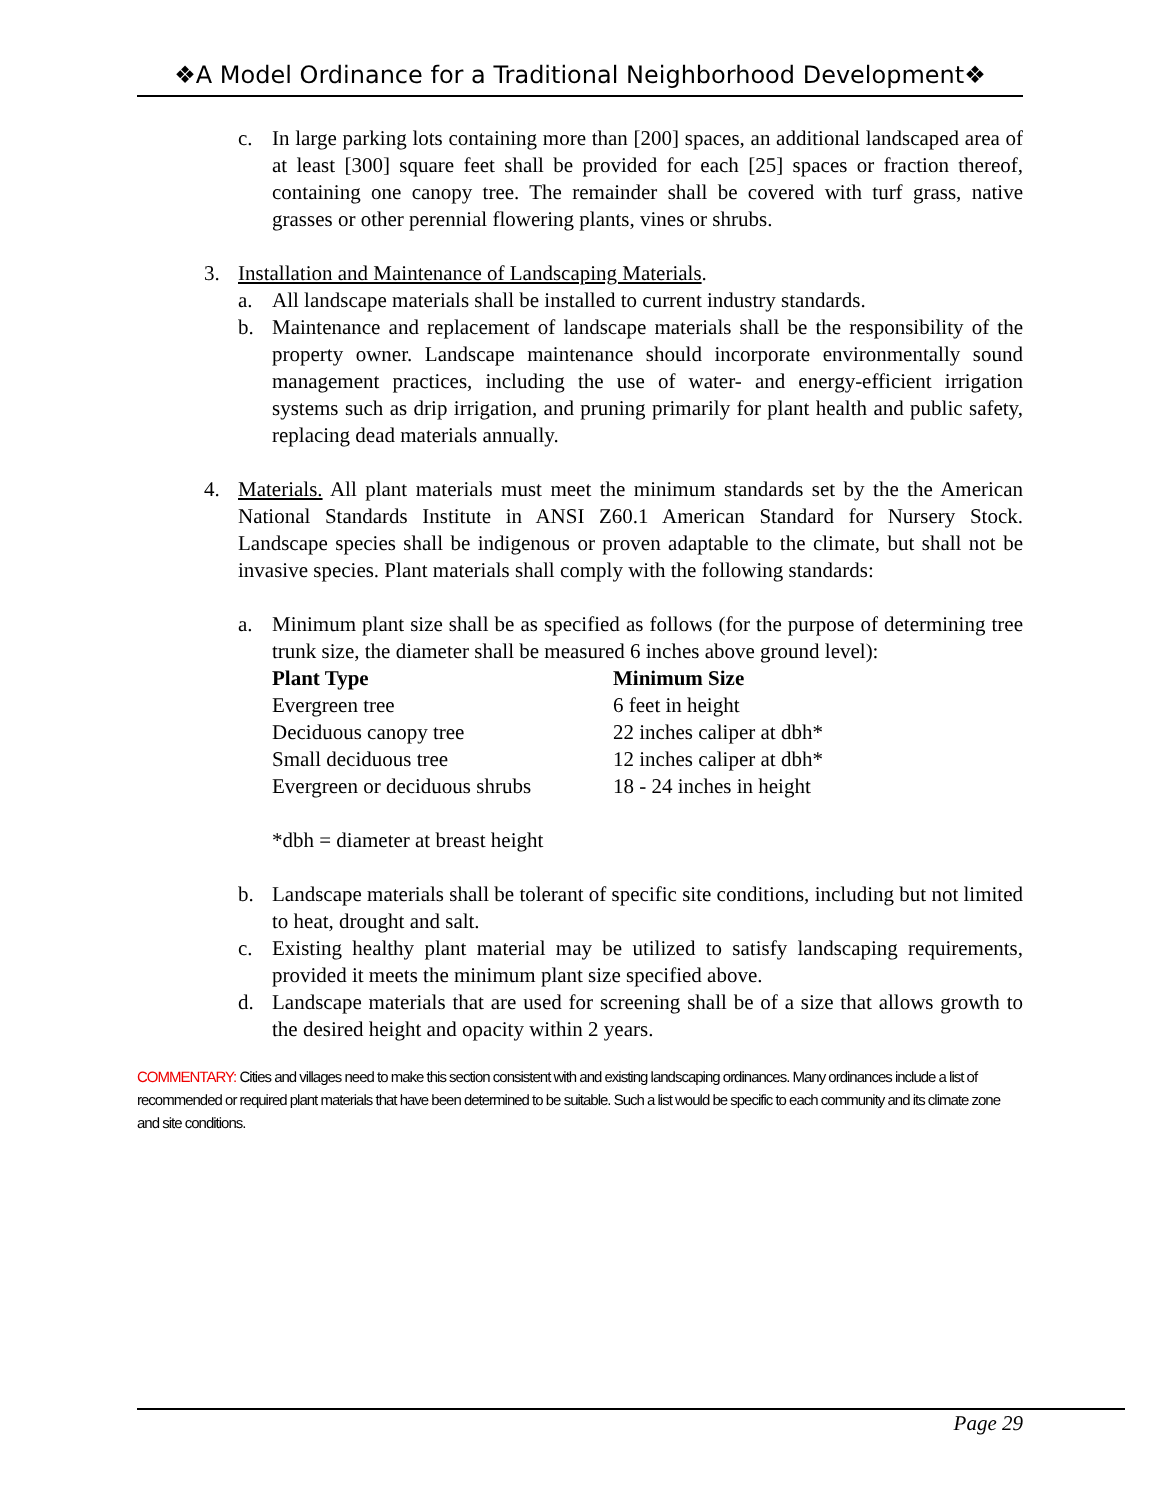❖A Model Ordinance for a Traditional Neighborhood Development❖
c. In large parking lots containing more than [200] spaces, an additional landscaped area of at least [300] square feet shall be provided for each [25] spaces or fraction thereof, containing one canopy tree. The remainder shall be covered with turf grass, native grasses or other perennial flowering plants, vines or shrubs.
3. Installation and Maintenance of Landscaping Materials.
a. All landscape materials shall be installed to current industry standards.
b. Maintenance and replacement of landscape materials shall be the responsibility of the property owner. Landscape maintenance should incorporate environmentally sound management practices, including the use of water- and energy-efficient irrigation systems such as drip irrigation, and pruning primarily for plant health and public safety, replacing dead materials annually.
4. Materials. All plant materials must meet the minimum standards set by the the American National Standards Institute in ANSI Z60.1 American Standard for Nursery Stock. Landscape species shall be indigenous or proven adaptable to the climate, but shall not be invasive species. Plant materials shall comply with the following standards:
a. Minimum plant size shall be as specified as follows (for the purpose of determining tree trunk size, the diameter shall be measured 6 inches above ground level):
| Plant Type | Minimum Size |
| --- | --- |
| Evergreen tree | 6 feet in height |
| Deciduous canopy tree | 22 inches caliper at dbh* |
| Small deciduous tree | 12 inches caliper at dbh* |
| Evergreen or deciduous shrubs | 18 - 24 inches in height |
*dbh = diameter at breast height
b. Landscape materials shall be tolerant of specific site conditions, including but not limited to heat, drought and salt.
c. Existing healthy plant material may be utilized to satisfy landscaping requirements, provided it meets the minimum plant size specified above.
d. Landscape materials that are used for screening shall be of a size that allows growth to the desired height and opacity within 2 years.
COMMENTARY: Cities and villages need to make this section consistent with and existing landscaping ordinances. Many ordinances include a list of recommended or required plant materials that have been determined to be suitable. Such a list would be specific to each community and its climate zone and site conditions.
Page 29